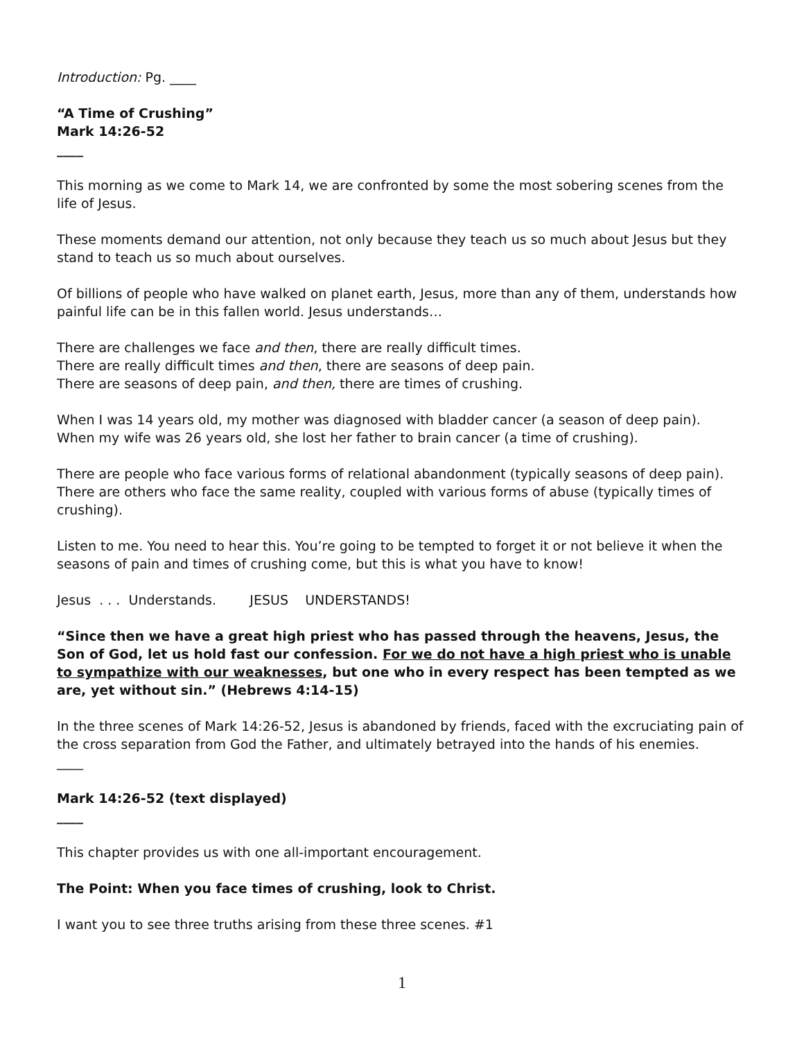Introduction: Pg. ____
“A Time of Crushing”
Mark 14:26-52
____
This morning as we come to Mark 14, we are confronted by some the most sobering scenes from the life of Jesus.
These moments demand our attention, not only because they teach us so much about Jesus but they stand to teach us so much about ourselves.
Of billions of people who have walked on planet earth, Jesus, more than any of them, understands how painful life can be in this fallen world. Jesus understands…
There are challenges we face and then, there are really difficult times.
There are really difficult times and then, there are seasons of deep pain.
There are seasons of deep pain, and then, there are times of crushing.
When I was 14 years old, my mother was diagnosed with bladder cancer (a season of deep pain).
When my wife was 26 years old, she lost her father to brain cancer (a time of crushing).
There are people who face various forms of relational abandonment (typically seasons of deep pain). There are others who face the same reality, coupled with various forms of abuse (typically times of crushing).
Listen to me. You need to hear this. You’re going to be tempted to forget it or not believe it when the seasons of pain and times of crushing come, but this is what you have to know!
Jesus . . . Understands. JESUS UNDERSTANDS!
“Since then we have a great high priest who has passed through the heavens, Jesus, the Son of God, let us hold fast our confession. For we do not have a high priest who is unable to sympathize with our weaknesses, but one who in every respect has been tempted as we are, yet without sin.” (Hebrews 4:14-15)
In the three scenes of Mark 14:26-52, Jesus is abandoned by friends, faced with the excruciating pain of the cross separation from God the Father, and ultimately betrayed into the hands of his enemies.
____
Mark 14:26-52 (text displayed)
____
This chapter provides us with one all-important encouragement.
The Point: When you face times of crushing, look to Christ.
I want you to see three truths arising from these three scenes. #1
1